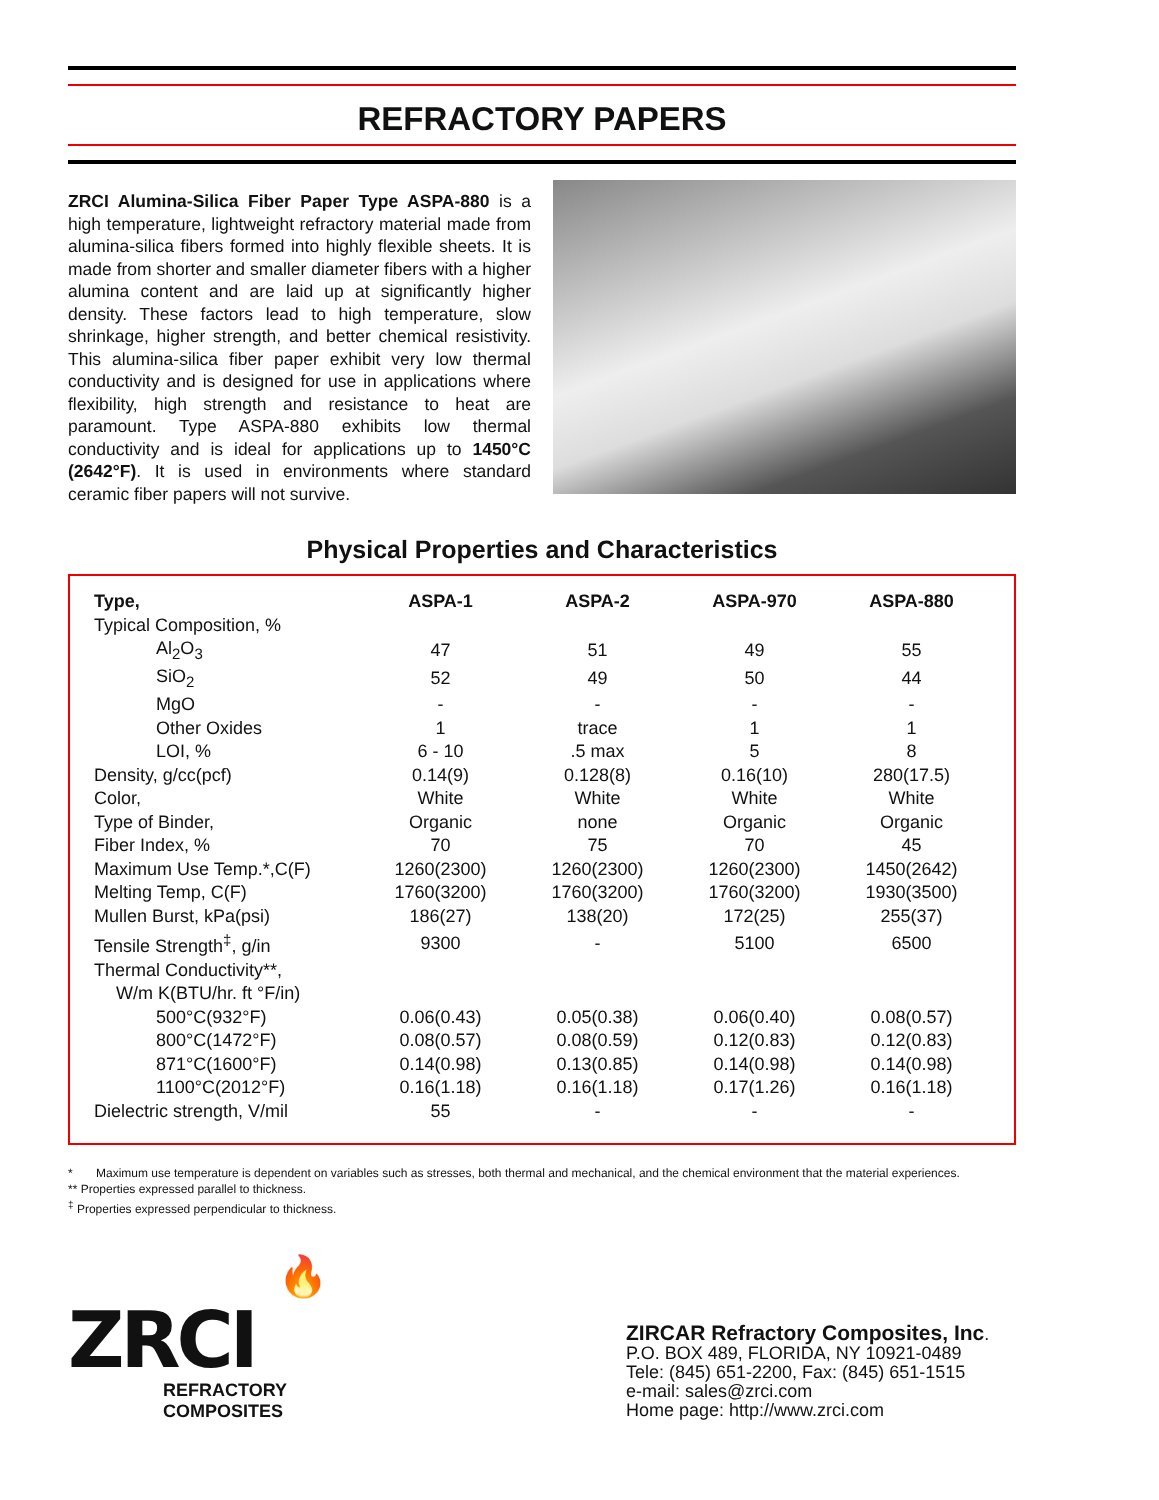REFRACTORY PAPERS
ZRCI Alumina-Silica Fiber Paper Type ASPA-880 is a high temperature, lightweight refractory material made from alumina-silica fibers formed into highly flexible sheets. It is made from shorter and smaller diameter fibers with a higher alumina content and are laid up at significantly higher density. These factors lead to high temperature, slow shrinkage, higher strength, and better chemical resistivity. This alumina-silica fiber paper exhibit very low thermal conductivity and is designed for use in applications where flexibility, high strength and resistance to heat are paramount. Type ASPA-880 exhibits low thermal conductivity and is ideal for applications up to 1450°C (2642°F). It is used in environments where standard ceramic fiber papers will not survive.
Physical Properties and Characteristics
| Type, | ASPA-1 | ASPA-2 | ASPA-970 | ASPA-880 |
| --- | --- | --- | --- | --- |
| Typical Composition, % | | | | |
| Al<sub>2</sub>O<sub>3</sub> | 47 | 51 | 49 | 55 |
| SiO<sub>2</sub> | 52 | 49 | 50 | 44 |
| MgO | - | - | - | - |
| Other Oxides | 1 | trace | 1 | 1 |
| LOI, % | 6 - 10 | .5 max | 5 | 8 |
| Density, g/cc(pcf) | 0.14(9) | 0.128(8) | 0.16(10) | 280(17.5) |
| Color, | White | White | White | White |
| Type of Binder, | Organic | none | Organic | Organic |
| Fiber Index, % | 70 | 75 | 70 | 45 |
| Maximum Use Temp.*,C(F) | 1260(2300) | 1260(2300) | 1260(2300) | 1450(2642) |
| Melting Temp, C(F) | 1760(3200) | 1760(3200) | 1760(3200) | 1930(3500) |
| Mullen Burst, kPa(psi) | 186(27) | 138(20) | 172(25) | 255(37) |
| Tensile Strength<sup>‡</sup>, g/in | 9300 | - | 5100 | 6500 |
| Thermal Conductivity**, | | | | |
| W/m K(BTU/hr. ft °F/in) | | | | |
| 500°C(932°F) | 0.06(0.43) | 0.05(0.38) | 0.06(0.40) | 0.08(0.57) |
| 800°C(1472°F) | 0.08(0.57) | 0.08(0.59) | 0.12(0.83) | 0.12(0.83) |
| 871°C(1600°F) | 0.14(0.98) | 0.13(0.85) | 0.14(0.98) | 0.14(0.98) |
| 1100°C(2012°F) | 0.16(1.18) | 0.16(1.18) | 0.17(1.26) | 0.16(1.18) |
| Dielectric strength, V/mil | 55 | - | - | - |
* Maximum use temperature is dependent on variables such as stresses, both thermal and mechanical, and the chemical environment that the material experiences.
** Properties expressed parallel to thickness.
<sup>‡</sup> Properties expressed perpendicular to thickness.
🔥
ZRCI
REFRACTORY COMPOSITES
ZIRCAR Refractory Composites, Inc.
P.O. BOX 489, FLORIDA, NY 10921-0489
Tele: (845) 651-2200, Fax: (845) 651-1515
e-mail: sales@zrci.com
Home page: http://www.zrci.com